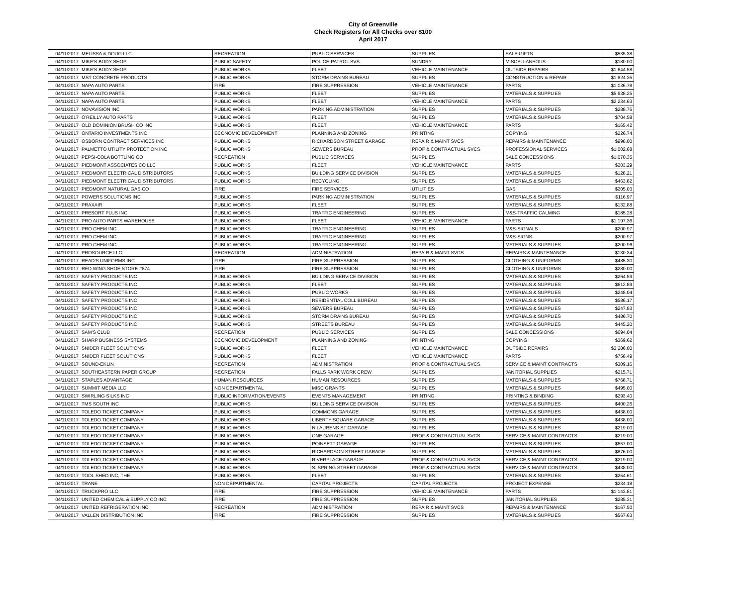City of Greenville
Check Registers for All Checks over $100
April 2017
| 04/11/2017 | MELISSA & DOUG LLC | RECREATION | PUBLIC SERVICES | SUPPLIES | SALE GIFTS | $535.38 |
| 04/11/2017 | MIKE'S BODY SHOP | PUBLIC SAFETY | POLICE-PATROL SVS | SUNDRY | MISCELLANEOUS | $180.00 |
| 04/11/2017 | MIKE'S BODY SHOP | PUBLIC WORKS | FLEET | VEHICLE MAINTENANCE | OUTSIDE REPAIRS | $1,644.58 |
| 04/11/2017 | MST CONCRETE PRODUCTS | PUBLIC WORKS | STORM DRAINS BUREAU | SUPPLIES | CONSTRUCTION & REPAIR | $1,824.35 |
| 04/11/2017 | NAPA AUTO PARTS | FIRE | FIRE SUPPRESSION | VEHICLE MAINTENANCE | PARTS | $1,036.78 |
| 04/11/2017 | NAPA AUTO PARTS | PUBLIC WORKS | FLEET | SUPPLIES | MATERIALS & SUPPLIES | $5,938.25 |
| 04/11/2017 | NAPA AUTO PARTS | PUBLIC WORKS | FLEET | VEHICLE MAINTENANCE | PARTS | $2,234.63 |
| 04/11/2017 | NOVAVISION INC | PUBLIC WORKS | PARKING ADMINISTRATION | SUPPLIES | MATERIALS & SUPPLIES | $288.75 |
| 04/11/2017 | O'REILLY AUTO PARTS | PUBLIC WORKS | FLEET | SUPPLIES | MATERIALS & SUPPLIES | $704.58 |
| 04/11/2017 | OLD DOMINION BRUSH CO INC | PUBLIC WORKS | FLEET | VEHICLE MAINTENANCE | PARTS | $165.42 |
| 04/11/2017 | ONTARIO INVESTMENTS INC | ECONOMIC DEVELOPMENT | PLANNING AND ZONING | PRINTING | COPYING | $226.74 |
| 04/11/2017 | OSBORN CONTRACT SERVICES INC | PUBLIC WORKS | RICHARDSON STREET GARAGE | REPAIR & MAINT SVCS | REPAIRS & MAINTENANCE | $998.00 |
| 04/11/2017 | PALMETTO UTILITY PROTECTION INC | PUBLIC WORKS | SEWERS BUREAU | PROF & CONTRACTUAL SVCS | PROFESSIONAL SERVICES | $1,002.68 |
| 04/11/2017 | PEPSI-COLA BOTTLING CO | RECREATION | PUBLIC SERVICES | SUPPLIES | SALE CONCESSIONS | $1,070.35 |
| 04/11/2017 | PIEDMONT ASSOCIATES CO LLC | PUBLIC WORKS | FLEET | VEHICLE MAINTENANCE | PARTS | $203.29 |
| 04/11/2017 | PIEDMONT ELECTRICAL DISTRIBUTORS | PUBLIC WORKS | BUILDING SERVICE DIVISION | SUPPLIES | MATERIALS & SUPPLIES | $128.21 |
| 04/11/2017 | PIEDMONT ELECTRICAL DISTRIBUTORS | PUBLIC WORKS | RECYCLING | SUPPLIES | MATERIALS & SUPPLIES | $463.82 |
| 04/11/2017 | PIEDMONT NATURAL GAS CO | FIRE | FIRE SERVICES | UTILITIES | GAS | $205.03 |
| 04/11/2017 | POWERS SOLUTIONS INC | PUBLIC WORKS | PARKING ADMINISTRATION | SUPPLIES | MATERIALS & SUPPLIES | $116.97 |
| 04/11/2017 | PRAXAIR | PUBLIC WORKS | FLEET | SUPPLIES | MATERIALS & SUPPLIES | $132.88 |
| 04/11/2017 | PRESORT PLUS INC | PUBLIC WORKS | TRAFFIC ENGINEERING | SUPPLIES | M&S-TRAFFIC CALMING | $185.28 |
| 04/11/2017 | PRO AUTO PARTS WAREHOUSE | PUBLIC WORKS | FLEET | VEHICLE MAINTENANCE | PARTS | $1,197.36 |
| 04/11/2017 | PRO CHEM INC | PUBLIC WORKS | TRAFFIC ENGINEERING | SUPPLIES | M&S-SIGNALS | $200.97 |
| 04/11/2017 | PRO CHEM INC | PUBLIC WORKS | TRAFFIC ENGINEERING | SUPPLIES | M&S-SIGNS | $200.97 |
| 04/11/2017 | PRO CHEM INC | PUBLIC WORKS | TRAFFIC ENGINEERING | SUPPLIES | MATERIALS & SUPPLIES | $200.96 |
| 04/11/2017 | PROSOURCE LLC | RECREATION | ADMINISTRATION | REPAIR & MAINT SVCS | REPAIRS & MAINTENANCE | $130.34 |
| 04/11/2017 | READ'S UNIFORMS INC | FIRE | FIRE SUPPRESSION | SUPPLIES | CLOTHING & UNIFORMS | $485.30 |
| 04/11/2017 | RED WING SHOE STORE #874 | FIRE | FIRE SUPPRESSION | SUPPLIES | CLOTHING & UNIFORMS | $280.00 |
| 04/11/2017 | SAFETY PRODUCTS INC | PUBLIC WORKS | BUILDING SERVICE DIVISION | SUPPLIES | MATERIALS & SUPPLIES | $264.59 |
| 04/11/2017 | SAFETY PRODUCTS INC | PUBLIC WORKS | FLEET | SUPPLIES | MATERIALS & SUPPLIES | $612.89 |
| 04/11/2017 | SAFETY PRODUCTS INC | PUBLIC WORKS | PUBLIC WORKS | SUPPLIES | MATERIALS & SUPPLIES | $248.04 |
| 04/11/2017 | SAFETY PRODUCTS INC | PUBLIC WORKS | RESIDENTIAL COLL BUREAU | SUPPLIES | MATERIALS & SUPPLIES | $586.17 |
| 04/11/2017 | SAFETY PRODUCTS INC | PUBLIC WORKS | SEWERS BUREAU | SUPPLIES | MATERIALS & SUPPLIES | $247.83 |
| 04/11/2017 | SAFETY PRODUCTS INC | PUBLIC WORKS | STORM DRAINS BUREAU | SUPPLIES | MATERIALS & SUPPLIES | $486.70 |
| 04/11/2017 | SAFETY PRODUCTS INC | PUBLIC WORKS | STREETS BUREAU | SUPPLIES | MATERIALS & SUPPLIES | $445.20 |
| 04/11/2017 | SAM'S CLUB | RECREATION | PUBLIC SERVICES | SUPPLIES | SALE CONCESSIONS | $694.04 |
| 04/11/2017 | SHARP BUSINESS SYSTEMS | ECONOMIC DEVELOPMENT | PLANNING AND ZONING | PRINTING | COPYING | $369.62 |
| 04/11/2017 | SNIDER FLEET SOLUTIONS | PUBLIC WORKS | FLEET | VEHICLE MAINTENANCE | OUTSIDE REPAIRS | $3,286.00 |
| 04/11/2017 | SNIDER FLEET SOLUTIONS | PUBLIC WORKS | FLEET | VEHICLE MAINTENANCE | PARTS | $758.49 |
| 04/11/2017 | SOUND-EKLIN | RECREATION | ADMINISTRATION | PROF & CONTRACTUAL SVCS | SERVICE & MAINT CONTRACTS | $309.16 |
| 04/11/2017 | SOUTHEASTERN PAPER GROUP | RECREATION | FALLS PARK WORK CREW | SUPPLIES | JANITORIAL SUPPLIES | $215.71 |
| 04/11/2017 | STAPLES ADVANTAGE | HUMAN RESOURCES | HUMAN RESOURCES | SUPPLIES | MATERIALS & SUPPLIES | $768.71 |
| 04/11/2017 | SUMMIT MEDIA LLC | NON DEPARTMENTAL | MISC GRANTS | SUPPLIES | MATERIALS & SUPPLIES | $495.00 |
| 04/11/2017 | SWIRLING SILKS INC | PUBLIC INFORMATION/EVENTS | EVENTS MANAGEMENT | PRINTING | PRINTING & BINDING | $293.40 |
| 04/11/2017 | TMS SOUTH INC | PUBLIC WORKS | BUILDING SERVICE DIVISION | SUPPLIES | MATERIALS & SUPPLIES | $400.26 |
| 04/11/2017 | TOLEDO TICKET COMPANY | PUBLIC WORKS | COMMONS GARAGE | SUPPLIES | MATERIALS & SUPPLIES | $438.00 |
| 04/11/2017 | TOLEDO TICKET COMPANY | PUBLIC WORKS | LIBERTY SQUARE GARAGE | SUPPLIES | MATERIALS & SUPPLIES | $438.00 |
| 04/11/2017 | TOLEDO TICKET COMPANY | PUBLIC WORKS | N LAURENS ST GARAGE | SUPPLIES | MATERIALS & SUPPLIES | $219.00 |
| 04/11/2017 | TOLEDO TICKET COMPANY | PUBLIC WORKS | ONE GARAGE | PROF & CONTRACTUAL SVCS | SERVICE & MAINT CONTRACTS | $219.00 |
| 04/11/2017 | TOLEDO TICKET COMPANY | PUBLIC WORKS | POINSETT GARAGE | SUPPLIES | MATERIALS & SUPPLIES | $657.00 |
| 04/11/2017 | TOLEDO TICKET COMPANY | PUBLIC WORKS | RICHARDSON STREET GARAGE | SUPPLIES | MATERIALS & SUPPLIES | $876.00 |
| 04/11/2017 | TOLEDO TICKET COMPANY | PUBLIC WORKS | RIVERPLACE GARAGE | PROF & CONTRACTUAL SVCS | SERVICE & MAINT CONTRACTS | $219.00 |
| 04/11/2017 | TOLEDO TICKET COMPANY | PUBLIC WORKS | S. SPRING STREET GARAGE | PROF & CONTRACTUAL SVCS | SERVICE & MAINT CONTRACTS | $438.00 |
| 04/11/2017 | TOOL SHED INC, THE | PUBLIC WORKS | FLEET | SUPPLIES | MATERIALS & SUPPLIES | $254.61 |
| 04/11/2017 | TRANE | NON DEPARTMENTAL | CAPITAL PROJECTS | CAPITAL PROJECTS | PROJECT EXPENSE | $234.18 |
| 04/11/2017 | TRUCKPRO LLC | FIRE | FIRE SUPPRESSION | VEHICLE MAINTENANCE | PARTS | $1,143.81 |
| 04/11/2017 | UNITED CHEMICAL & SUPPLY CO INC | FIRE | FIRE SUPPRESSION | SUPPLIES | JANITORIAL SUPPLIES | $285.31 |
| 04/11/2017 | UNITED REFRIGERATION INC | RECREATION | ADMINISTRATION | REPAIR & MAINT SVCS | REPAIRS & MAINTENANCE | $167.50 |
| 04/11/2017 | VALLEN DISTRIBUTION INC | FIRE | FIRE SUPPRESSION | SUPPLIES | MATERIALS & SUPPLIES | $567.63 |